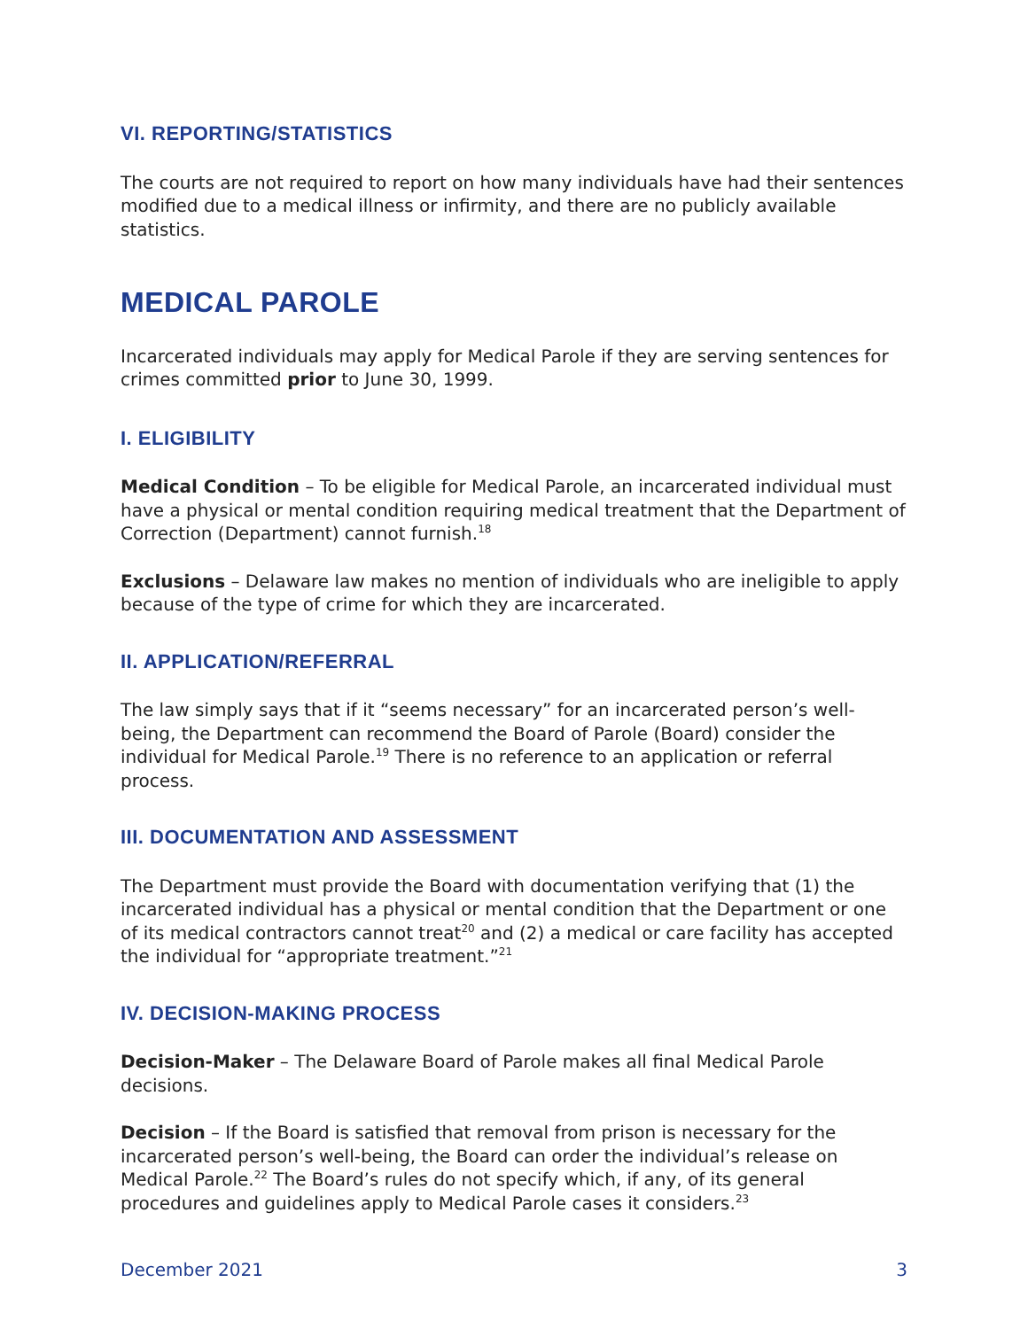VI. REPORTING/STATISTICS
The courts are not required to report on how many individuals have had their sentences modified due to a medical illness or infirmity, and there are no publicly available statistics.
MEDICAL PAROLE
Incarcerated individuals may apply for Medical Parole if they are serving sentences for crimes committed prior to June 30, 1999.
I. ELIGIBILITY
Medical Condition – To be eligible for Medical Parole, an incarcerated individual must have a physical or mental condition requiring medical treatment that the Department of Correction (Department) cannot furnish.<sup>18</sup>
Exclusions – Delaware law makes no mention of individuals who are ineligible to apply because of the type of crime for which they are incarcerated.
II. APPLICATION/REFERRAL
The law simply says that if it “seems necessary” for an incarcerated person’s well-being, the Department can recommend the Board of Parole (Board) consider the individual for Medical Parole.<sup>19</sup> There is no reference to an application or referral process.
III. DOCUMENTATION AND ASSESSMENT
The Department must provide the Board with documentation verifying that (1) the incarcerated individual has a physical or mental condition that the Department or one of its medical contractors cannot treat<sup>20</sup> and (2) a medical or care facility has accepted the individual for “appropriate treatment.”<sup>21</sup>
IV. DECISION-MAKING PROCESS
Decision-Maker – The Delaware Board of Parole makes all final Medical Parole decisions.
Decision – If the Board is satisfied that removal from prison is necessary for the incarcerated person’s well-being, the Board can order the individual’s release on Medical Parole.<sup>22</sup> The Board’s rules do not specify which, if any, of its general procedures and guidelines apply to Medical Parole cases it considers.<sup>23</sup>
December 2021 3